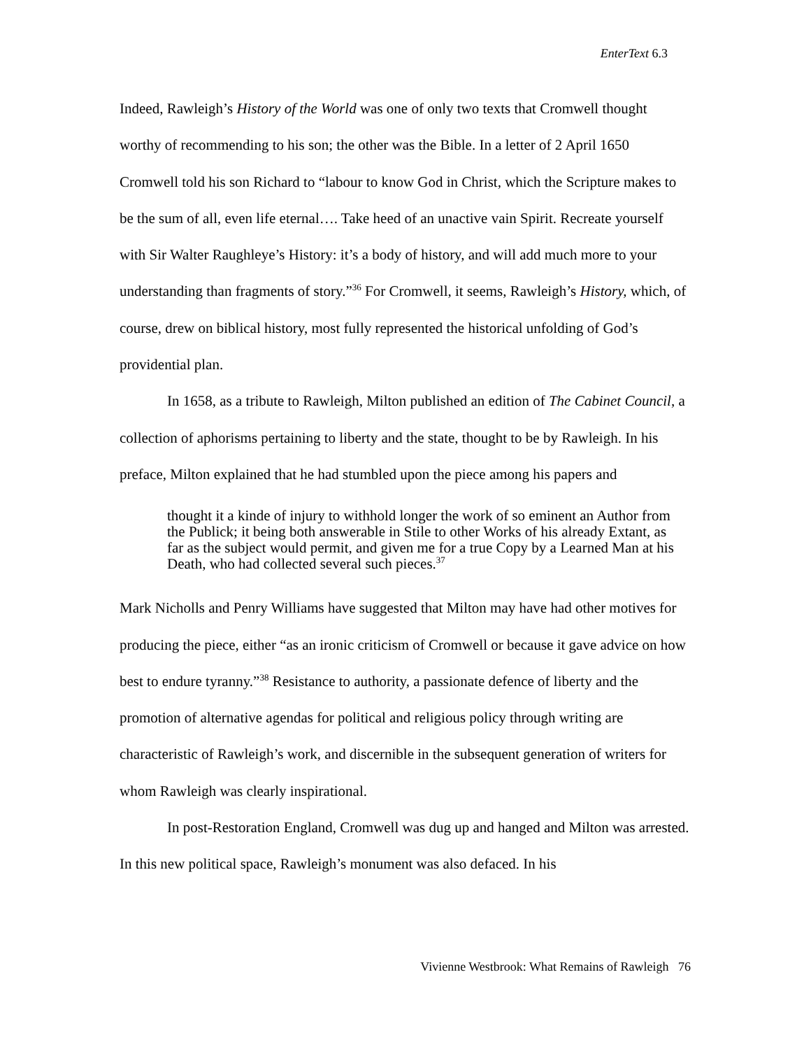EnterText 6.3
Indeed, Rawleigh’s History of the World was one of only two texts that Cromwell thought worthy of recommending to his son; the other was the Bible. In a letter of 2 April 1650 Cromwell told his son Richard to “labour to know God in Christ, which the Scripture makes to be the sum of all, even life eternal…. Take heed of an unactive vain Spirit. Recreate yourself with Sir Walter Raughleye’s History: it’s a body of history, and will add much more to your understanding than fragments of story.”<sup>36</sup> For Cromwell, it seems, Rawleigh’s History, which, of course, drew on biblical history, most fully represented the historical unfolding of God’s providential plan.
In 1658, as a tribute to Rawleigh, Milton published an edition of The Cabinet Council, a collection of aphorisms pertaining to liberty and the state, thought to be by Rawleigh. In his preface, Milton explained that he had stumbled upon the piece among his papers and
thought it a kinde of injury to withhold longer the work of so eminent an Author from the Publick; it being both answerable in Stile to other Works of his already Extant, as far as the subject would permit, and given me for a true Copy by a Learned Man at his Death, who had collected several such pieces.<sup>37</sup>
Mark Nicholls and Penry Williams have suggested that Milton may have had other motives for producing the piece, either “as an ironic criticism of Cromwell or because it gave advice on how best to endure tyranny.”<sup>38</sup> Resistance to authority, a passionate defence of liberty and the promotion of alternative agendas for political and religious policy through writing are characteristic of Rawleigh’s work, and discernible in the subsequent generation of writers for whom Rawleigh was clearly inspirational.
In post-Restoration England, Cromwell was dug up and hanged and Milton was arrested. In this new political space, Rawleigh’s monument was also defaced. In his
Vivienne Westbrook: What Remains of Rawleigh 76